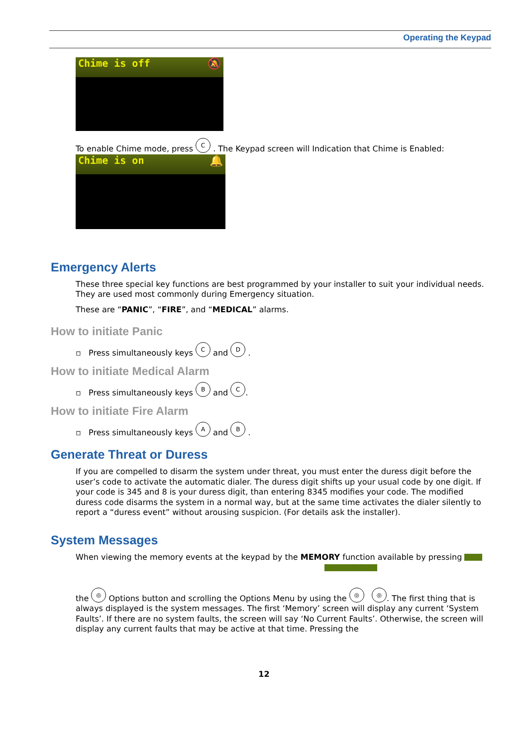Operating the Keypad
Chime is off 🔕
To enable Chime mode, press C . The Keypad screen will Indication that Chime is Enabled:
Chime is on 🔔
Emergency Alerts
These three special key functions are best programmed by your installer to suit your individual needs. They are used most commonly during Emergency situation.
These are “PANIC”, “FIRE”, and “MEDICAL” alarms.
How to initiate Panic
▫ Press simultaneously keys C and D .
How to initiate Medical Alarm
▫ Press simultaneously keys B and C.
How to initiate Fire Alarm
▫ Press simultaneously keys A and B .
Generate Threat or Duress
If you are compelled to disarm the system under threat, you must enter the duress digit before the user’s code to activate the automatic dialer. The duress digit shifts up your usual code by one digit. If your code is 345 and 8 is your duress digit, than entering 8345 modifies your code. The modified duress code disarms the system in a normal way, but at the same time activates the dialer silently to report a “duress event” without arousing suspicion. (For details ask the installer).
System Messages
When viewing the memory events at the keypad by the MEMORY function available by pressing
the ◎ Options button and scrolling the Options Menu by using the ◎ ◎. The first thing that is always displayed is the system messages. The first ‘Memory’ screen will display any current ‘System Faults’. If there are no system faults, the screen will say ‘No Current Faults’. Otherwise, the screen will display any current faults that may be active at that time. Pressing the
12